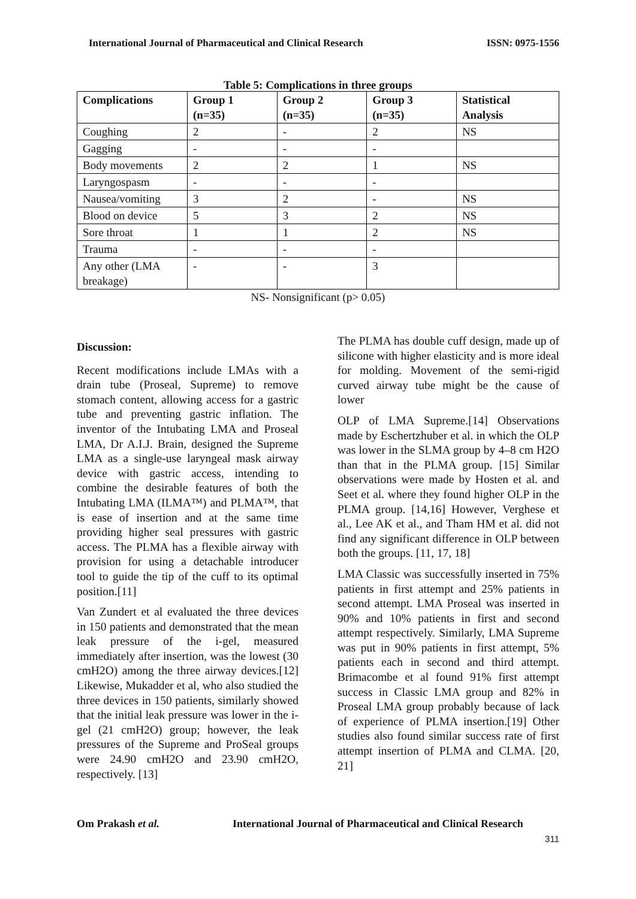International Journal of Pharmaceutical and Clinical Research ISSN: 0975-1556
Table 5: Complications in three groups
| Complications | Group 1 (n=35) | Group 2 (n=35) | Group 3 (n=35) | Statistical Analysis |
| --- | --- | --- | --- | --- |
| Coughing | 2 | - | 2 | NS |
| Gagging | - | - | - | |
| Body movements | 2 | 2 | 1 | NS |
| Laryngospasm | - | - | - | |
| Nausea/vomiting | 3 | 2 | - | NS |
| Blood on device | 5 | 3 | 2 | NS |
| Sore throat | 1 | 1 | 2 | NS |
| Trauma | - | - | - | |
| Any other (LMA breakage) | - | - | 3 | |
NS- Nonsignificant (p> 0.05)
Discussion:
Recent modifications include LMAs with a drain tube (Proseal, Supreme) to remove stomach content, allowing access for a gastric tube and preventing gastric inflation. The inventor of the Intubating LMA and Proseal LMA, Dr A.I.J. Brain, designed the Supreme LMA as a single-use laryngeal mask airway device with gastric access, intending to combine the desirable features of both the Intubating LMA (ILMA™) and PLMA™, that is ease of insertion and at the same time providing higher seal pressures with gastric access. The PLMA has a flexible airway with provision for using a detachable introducer tool to guide the tip of the cuff to its optimal position.[11]
Van Zundert et al evaluated the three devices in 150 patients and demonstrated that the mean leak pressure of the i-gel, measured immediately after insertion, was the lowest (30 cmH2O) among the three airway devices.[12] Likewise, Mukadder et al, who also studied the three devices in 150 patients, similarly showed that the initial leak pressure was lower in the i-gel (21 cmH2O) group; however, the leak pressures of the Supreme and ProSeal groups were 24.90 cmH2O and 23.90 cmH2O, respectively. [13]
The PLMA has double cuff design, made up of silicone with higher elasticity and is more ideal for molding. Movement of the semi-rigid curved airway tube might be the cause of lower
OLP of LMA Supreme.[14] Observations made by Eschertzhuber et al. in which the OLP was lower in the SLMA group by 4–8 cm H2O than that in the PLMA group. [15] Similar observations were made by Hosten et al. and Seet et al. where they found higher OLP in the PLMA group. [14,16] However, Verghese et al., Lee AK et al., and Tham HM et al. did not find any significant difference in OLP between both the groups. [11, 17, 18]
LMA Classic was successfully inserted in 75% patients in first attempt and 25% patients in second attempt. LMA Proseal was inserted in 90% and 10% patients in first and second attempt respectively. Similarly, LMA Supreme was put in 90% patients in first attempt, 5% patients each in second and third attempt. Brimacombe et al found 91% first attempt success in Classic LMA group and 82% in Proseal LMA group probably because of lack of experience of PLMA insertion.[19] Other studies also found similar success rate of first attempt insertion of PLMA and CLMA. [20, 21]
Om Prakash et al. International Journal of Pharmaceutical and Clinical Research
311